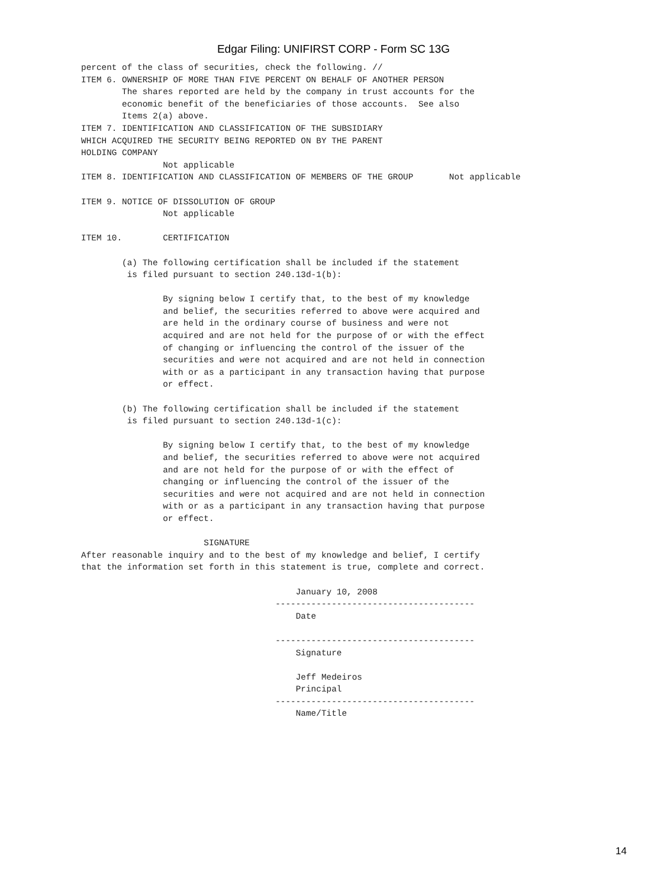Edgar Filing: UNIFIRST CORP - Form SC 13G
percent of the class of securities, check the following. //
ITEM 6. OWNERSHIP OF MORE THAN FIVE PERCENT ON BEHALF OF ANOTHER PERSON
        The shares reported are held by the company in trust accounts for the
        economic benefit of the beneficiaries of those accounts.  See also
        Items 2(a) above.
ITEM 7. IDENTIFICATION AND CLASSIFICATION OF THE SUBSIDIARY
WHICH ACQUIRED THE SECURITY BEING REPORTED ON BY THE PARENT
HOLDING COMPANY
                Not applicable
ITEM 8. IDENTIFICATION AND CLASSIFICATION OF MEMBERS OF THE GROUP       Not applicable

ITEM 9. NOTICE OF DISSOLUTION OF GROUP
                Not applicable

ITEM 10.        CERTIFICATION

        (a) The following certification shall be included if the statement
         is filed pursuant to section 240.13d-1(b):

                By signing below I certify that, to the best of my knowledge
                and belief, the securities referred to above were acquired and
                are held in the ordinary course of business and were not
                acquired and are not held for the purpose of or with the effect
                of changing or influencing the control of the issuer of the
                securities and were not acquired and are not held in connection
                with or as a participant in any transaction having that purpose
                or effect.

        (b) The following certification shall be included if the statement
         is filed pursuant to section 240.13d-1(c):

                By signing below I certify that, to the best of my knowledge
                and belief, the securities referred to above were not acquired
                and are not held for the purpose of or with the effect of
                changing or influencing the control of the issuer of the
                securities and were not acquired and are not held in connection
                with or as a participant in any transaction having that purpose
                or effect.

                        SIGNATURE
After reasonable inquiry and to the best of my knowledge and belief, I certify
that the information set forth in this statement is true, complete and correct.

                                          January 10, 2008
                                      ---------------------------------------
                                          Date

                                      ---------------------------------------
                                          Signature

                                          Jeff Medeiros
                                          Principal
                                      ---------------------------------------
                                          Name/Title
14